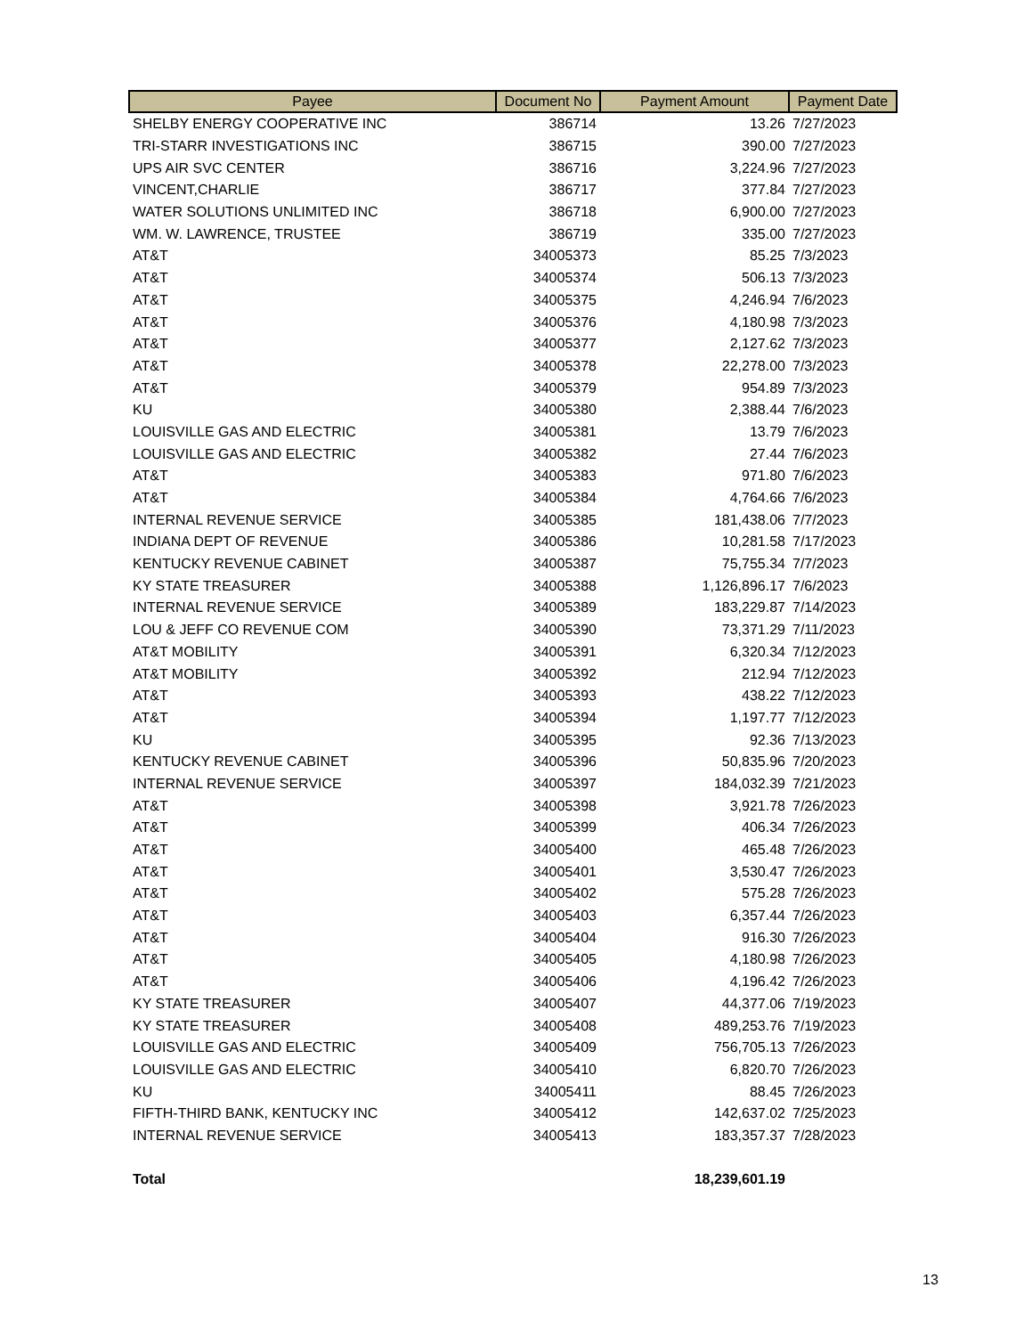| Payee | Document No | Payment Amount | Payment Date |
| --- | --- | --- | --- |
| SHELBY ENERGY COOPERATIVE INC | 386714 | 13.26 | 7/27/2023 |
| TRI-STARR INVESTIGATIONS INC | 386715 | 390.00 | 7/27/2023 |
| UPS AIR SVC CENTER | 386716 | 3,224.96 | 7/27/2023 |
| VINCENT,CHARLIE | 386717 | 377.84 | 7/27/2023 |
| WATER SOLUTIONS UNLIMITED INC | 386718 | 6,900.00 | 7/27/2023 |
| WM. W. LAWRENCE, TRUSTEE | 386719 | 335.00 | 7/27/2023 |
| AT&T | 34005373 | 85.25 | 7/3/2023 |
| AT&T | 34005374 | 506.13 | 7/3/2023 |
| AT&T | 34005375 | 4,246.94 | 7/6/2023 |
| AT&T | 34005376 | 4,180.98 | 7/3/2023 |
| AT&T | 34005377 | 2,127.62 | 7/3/2023 |
| AT&T | 34005378 | 22,278.00 | 7/3/2023 |
| AT&T | 34005379 | 954.89 | 7/3/2023 |
| KU | 34005380 | 2,388.44 | 7/6/2023 |
| LOUISVILLE GAS AND ELECTRIC | 34005381 | 13.79 | 7/6/2023 |
| LOUISVILLE GAS AND ELECTRIC | 34005382 | 27.44 | 7/6/2023 |
| AT&T | 34005383 | 971.80 | 7/6/2023 |
| AT&T | 34005384 | 4,764.66 | 7/6/2023 |
| INTERNAL REVENUE SERVICE | 34005385 | 181,438.06 | 7/7/2023 |
| INDIANA DEPT OF REVENUE | 34005386 | 10,281.58 | 7/17/2023 |
| KENTUCKY REVENUE CABINET | 34005387 | 75,755.34 | 7/7/2023 |
| KY STATE TREASURER | 34005388 | 1,126,896.17 | 7/6/2023 |
| INTERNAL REVENUE SERVICE | 34005389 | 183,229.87 | 7/14/2023 |
| LOU & JEFF CO REVENUE COM | 34005390 | 73,371.29 | 7/11/2023 |
| AT&T MOBILITY | 34005391 | 6,320.34 | 7/12/2023 |
| AT&T MOBILITY | 34005392 | 212.94 | 7/12/2023 |
| AT&T | 34005393 | 438.22 | 7/12/2023 |
| AT&T | 34005394 | 1,197.77 | 7/12/2023 |
| KU | 34005395 | 92.36 | 7/13/2023 |
| KENTUCKY REVENUE CABINET | 34005396 | 50,835.96 | 7/20/2023 |
| INTERNAL REVENUE SERVICE | 34005397 | 184,032.39 | 7/21/2023 |
| AT&T | 34005398 | 3,921.78 | 7/26/2023 |
| AT&T | 34005399 | 406.34 | 7/26/2023 |
| AT&T | 34005400 | 465.48 | 7/26/2023 |
| AT&T | 34005401 | 3,530.47 | 7/26/2023 |
| AT&T | 34005402 | 575.28 | 7/26/2023 |
| AT&T | 34005403 | 6,357.44 | 7/26/2023 |
| AT&T | 34005404 | 916.30 | 7/26/2023 |
| AT&T | 34005405 | 4,180.98 | 7/26/2023 |
| AT&T | 34005406 | 4,196.42 | 7/26/2023 |
| KY STATE TREASURER | 34005407 | 44,377.06 | 7/19/2023 |
| KY STATE TREASURER | 34005408 | 489,253.76 | 7/19/2023 |
| LOUISVILLE GAS AND ELECTRIC | 34005409 | 756,705.13 | 7/26/2023 |
| LOUISVILLE GAS AND ELECTRIC | 34005410 | 6,820.70 | 7/26/2023 |
| KU | 34005411 | 88.45 | 7/26/2023 |
| FIFTH-THIRD BANK, KENTUCKY INC | 34005412 | 142,637.02 | 7/25/2023 |
| INTERNAL REVENUE SERVICE | 34005413 | 183,357.37 | 7/28/2023 |
| Total | | 18,239,601.19 | |
13